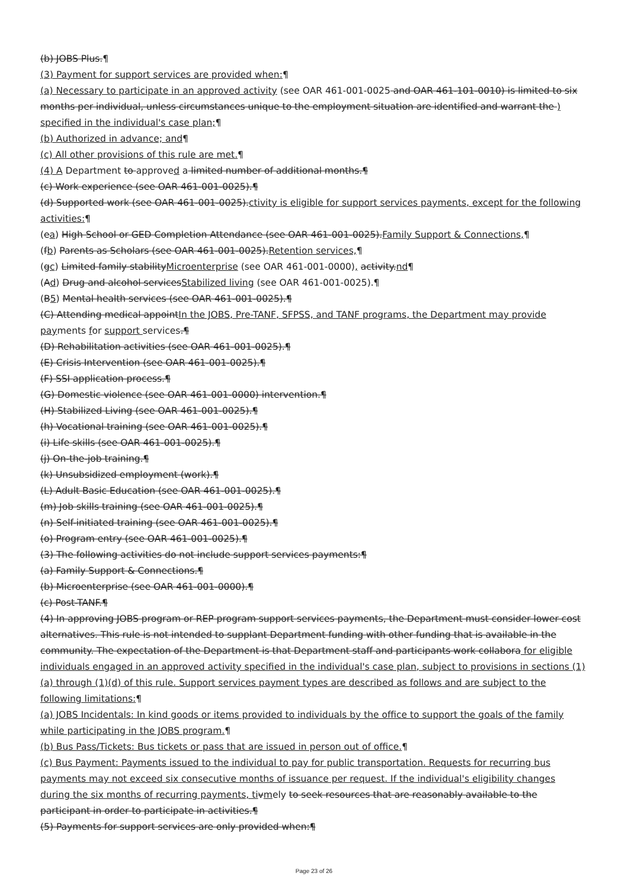(b) JOBS Plus.¶
(3) Payment for support services are provided when:¶
(a) Necessary to participate in an approved activity (see OAR 461-001-0025 and OAR 461-101-0010) is limited to six months per individual, unless circumstances unique to the employment situation are identified and warrant the ) specified in the individual's case plan;¶
(b) Authorized in advance; and¶
(c) All other provisions of this rule are met.¶
(4) A Department to approved a limited number of additional months.¶
(c) Work experience (see OAR 461-001-0025).¶
(d) Supported work (see OAR 461-001-0025).ctivity is eligible for support services payments, except for the following activities:¶
(ea) High School or GED Completion Attendance (see OAR 461-001-0025).Family Support & Connections,¶
(fb) Parents as Scholars (see OAR 461-001-0025).Retention services,¶
(gc) Limited family stabilityMicroenterprise (see OAR 461-001-0000), activity.nd¶
(Ad) Drug and alcohol servicesStabilized living (see OAR 461-001-0025).¶
(B5) Mental health services (see OAR 461-001-0025).¶
(C) Attending medical appointIn the JOBS, Pre-TANF, SFPSS, and TANF programs, the Department may provide payments for support services.¶
(D) Rehabilitation activities (see OAR 461-001-0025).¶
(E) Crisis Intervention (see OAR 461-001-0025).¶
(F) SSI application process.¶
(G) Domestic violence (see OAR 461-001-0000) intervention.¶
(H) Stabilized Living (see OAR 461-001-0025).¶
(h) Vocational training (see OAR 461-001-0025).¶
(i) Life skills (see OAR 461-001-0025).¶
(j) On-the-job training.¶
(k) Unsubsidized employment (work).¶
(L) Adult Basic Education (see OAR 461-001-0025).¶
(m) Job skills training (see OAR 461-001-0025).¶
(n) Self-initiated training (see OAR 461-001-0025).¶
(o) Program entry (see OAR 461-001-0025).¶
(3) The following activities do not include support services payments:¶
(a) Family Support & Connections.¶
(b) Microenterprise (see OAR 461-001-0000).¶
(c) Post-TANF.¶
(4) In approving JOBS program or REP program support services payments, the Department must consider lower cost alternatives. This rule is not intended to supplant Department funding with other funding that is available in the community. The expectation of the Department is that Department staff and participants work collabora for eligible individuals engaged in an approved activity specified in the individual's case plan, subject to provisions in sections (1)(a) through (1)(d) of this rule. Support services payment types are described as follows and are subject to the following limitations:¶
(a) JOBS Incidentals: In kind goods or items provided to individuals by the office to support the goals of the family while participating in the JOBS program.¶
(b) Bus Pass/Tickets: Bus tickets or pass that are issued in person out of office.¶
(c) Bus Payment: Payments issued to the individual to pay for public transportation. Requests for recurring bus payments may not exceed six consecutive months of issuance per request. If the individual's eligibility changes during the six months of recurring payments, ti vmely to seek resources that are reasonably available to the participant in order to participate in activities.¶
(5) Payments for support services are only provided when:¶
Page 23 of 26